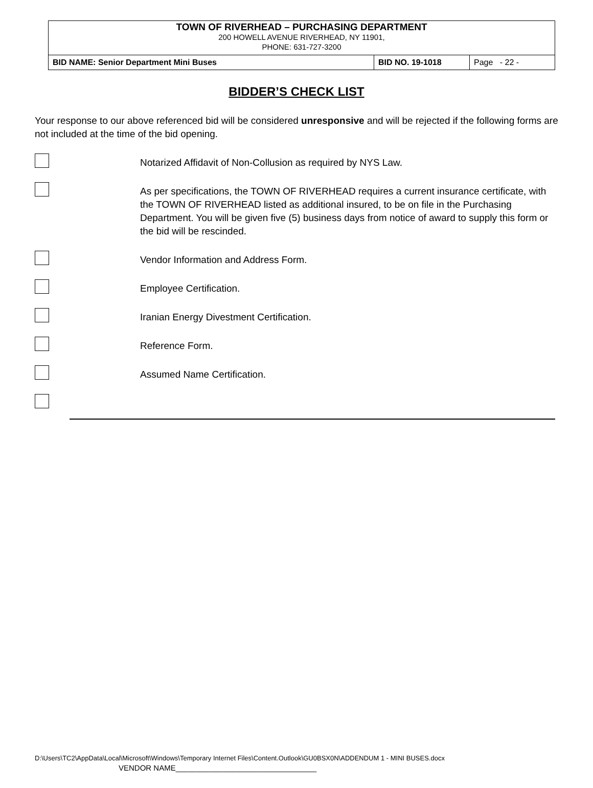TOWN OF RIVERHEAD – PURCHASING DEPARTMENT
200 HOWELL AVENUE RIVERHEAD, NY 11901,
PHONE: 631-727-3200
| BID NAME: Senior Department Mini Buses | BID NO. 19-1018 | Page - 22 - |
BIDDER’S CHECK LIST
Your response to our above referenced bid will be considered unresponsive and will be rejected if the following forms are not included at the time of the bid opening.
Notarized Affidavit of Non-Collusion as required by NYS Law.
As per specifications, the TOWN OF RIVERHEAD requires a current insurance certificate, with the TOWN OF RIVERHEAD listed as additional insured, to be on file in the Purchasing Department. You will be given five (5) business days from notice of award to supply this form or the bid will be rescinded.
Vendor Information and Address Form.
Employee Certification.
Iranian Energy Divestment Certification.
Reference Form.
Assumed Name Certification.
D:\Users\TC2\AppData\Local\Microsoft\Windows\Temporary Internet Files\Content.Outlook\GU0BSX0N\ADDENDUM 1 - MINI BUSES.docx
VENDOR NAME_________________________________